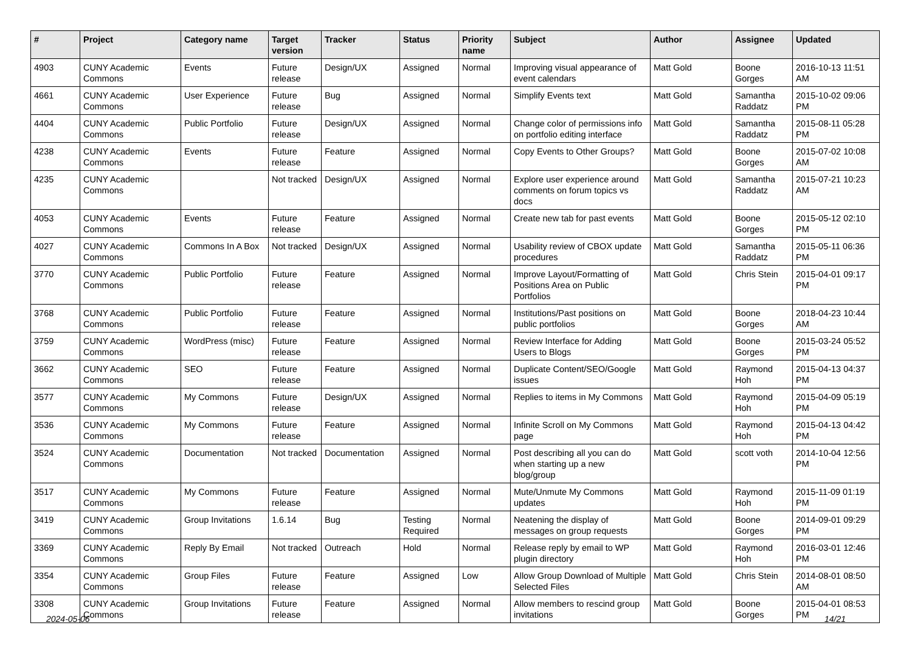| # | Project | Category name | Target version | Tracker | Status | Priority name | Subject | Author | Assignee | Updated |
| --- | --- | --- | --- | --- | --- | --- | --- | --- | --- | --- |
| 4903 | CUNY Academic Commons | Events | Future release | Design/UX | Assigned | Normal | Improving visual appearance of event calendars | Matt Gold | Boone Gorges | 2016-10-13 11:51 AM |
| 4661 | CUNY Academic Commons | User Experience | Future release | Bug | Assigned | Normal | Simplify Events text | Matt Gold | Samantha Raddatz | 2015-10-02 09:06 PM |
| 4404 | CUNY Academic Commons | Public Portfolio | Future release | Design/UX | Assigned | Normal | Change color of permissions info on portfolio editing interface | Matt Gold | Samantha Raddatz | 2015-08-11 05:28 PM |
| 4238 | CUNY Academic Commons | Events | Future release | Feature | Assigned | Normal | Copy Events to Other Groups? | Matt Gold | Boone Gorges | 2015-07-02 10:08 AM |
| 4235 | CUNY Academic Commons | | Not tracked | Design/UX | Assigned | Normal | Explore user experience around comments on forum topics vs docs | Matt Gold | Samantha Raddatz | 2015-07-21 10:23 AM |
| 4053 | CUNY Academic Commons | Events | Future release | Feature | Assigned | Normal | Create new tab for past events | Matt Gold | Boone Gorges | 2015-05-12 02:10 PM |
| 4027 | CUNY Academic Commons | Commons In A Box | Not tracked | Design/UX | Assigned | Normal | Usability review of CBOX update procedures | Matt Gold | Samantha Raddatz | 2015-05-11 06:36 PM |
| 3770 | CUNY Academic Commons | Public Portfolio | Future release | Feature | Assigned | Normal | Improve Layout/Formatting of Positions Area on Public Portfolios | Matt Gold | Chris Stein | 2015-04-01 09:17 PM |
| 3768 | CUNY Academic Commons | Public Portfolio | Future release | Feature | Assigned | Normal | Institutions/Past positions on public portfolios | Matt Gold | Boone Gorges | 2018-04-23 10:44 AM |
| 3759 | CUNY Academic Commons | WordPress (misc) | Future release | Feature | Assigned | Normal | Review Interface for Adding Users to Blogs | Matt Gold | Boone Gorges | 2015-03-24 05:52 PM |
| 3662 | CUNY Academic Commons | SEO | Future release | Feature | Assigned | Normal | Duplicate Content/SEO/Google issues | Matt Gold | Raymond Hoh | 2015-04-13 04:37 PM |
| 3577 | CUNY Academic Commons | My Commons | Future release | Design/UX | Assigned | Normal | Replies to items in My Commons | Matt Gold | Raymond Hoh | 2015-04-09 05:19 PM |
| 3536 | CUNY Academic Commons | My Commons | Future release | Feature | Assigned | Normal | Infinite Scroll on My Commons page | Matt Gold | Raymond Hoh | 2015-04-13 04:42 PM |
| 3524 | CUNY Academic Commons | Documentation | Not tracked | Documentation | Assigned | Normal | Post describing all you can do when starting up a new blog/group | Matt Gold | scott voth | 2014-10-04 12:56 PM |
| 3517 | CUNY Academic Commons | My Commons | Future release | Feature | Assigned | Normal | Mute/Unmute My Commons updates | Matt Gold | Raymond Hoh | 2015-11-09 01:19 PM |
| 3419 | CUNY Academic Commons | Group Invitations | 1.6.14 | Bug | Testing Required | Normal | Neatening the display of messages on group requests | Matt Gold | Boone Gorges | 2014-09-01 09:29 PM |
| 3369 | CUNY Academic Commons | Reply By Email | Not tracked | Outreach | Hold | Normal | Release reply by email to WP plugin directory | Matt Gold | Raymond Hoh | 2016-03-01 12:46 PM |
| 3354 | CUNY Academic Commons | Group Files | Future release | Feature | Assigned | Low | Allow Group Download of Multiple Selected Files | Matt Gold | Chris Stein | 2014-08-01 08:50 AM |
| 3308 | CUNY Academic Commons | Group Invitations | Future release | Feature | Assigned | Normal | Allow members to rescind group invitations | Matt Gold | Boone Gorges | 2015-04-01 08:53 PM |
2024-05-06 14/21